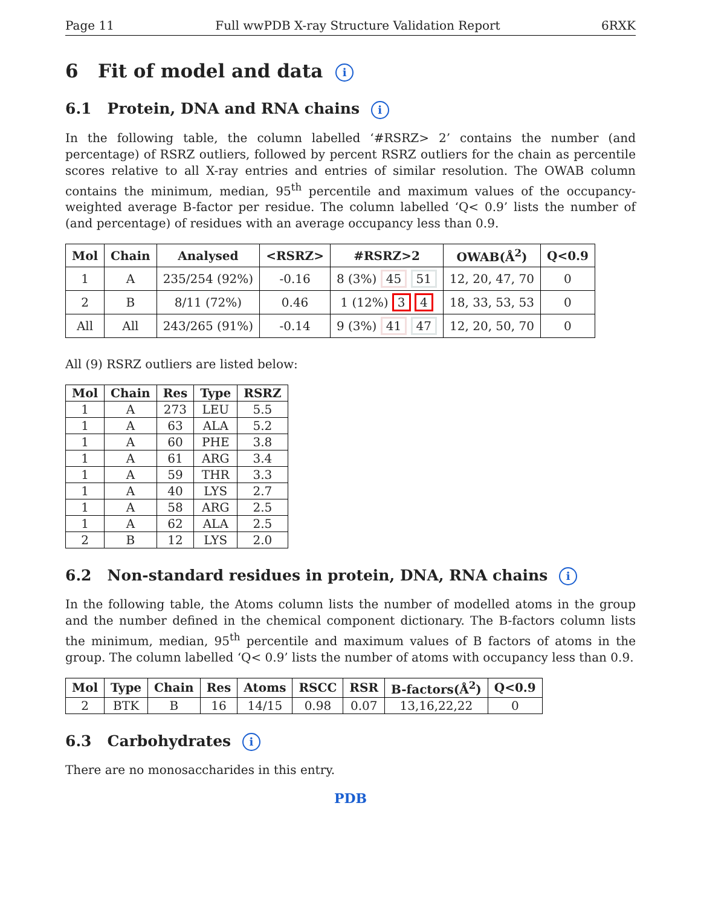Page 11 Full wwPDB X-ray Structure Validation Report 6RXK
6 Fit of model and data i
6.1 Protein, DNA and RNA chains i
In the following table, the column labelled ‘#RSRZ> 2’ contains the number (and percentage) of RSRZ outliers, followed by percent RSRZ outliers for the chain as percentile scores relative to all X-ray entries and entries of similar resolution. The OWAB column contains the minimum, median, 95<sup>th</sup> percentile and maximum values of the occupancy-weighted average B-factor per residue. The column labelled ‘Q< 0.9’ lists the number of (and percentage) of residues with an average occupancy less than 0.9.
| Mol | Chain | Analysed | <RSRZ> | #RSRZ>2 | OWAB(Å<sup>2</sup>) | Q<0.9 |
| --- | --- | --- | --- | --- | --- | --- |
| 1 | A | 235/254 (92%) | -0.16 | 8 (3%) 45 51 | 12, 20, 47, 70 | 0 |
| 2 | B | 8/11 (72%) | 0.46 | 1 (12%) 3 4 | 18, 33, 53, 53 | 0 |
| All | All | 243/265 (91%) | -0.14 | 9 (3%) 41 47 | 12, 20, 50, 70 | 0 |
All (9) RSRZ outliers are listed below:
| Mol | Chain | Res | Type | RSRZ |
| --- | --- | --- | --- | --- |
| 1 | A | 273 | LEU | 5.5 |
| 1 | A | 63 | ALA | 5.2 |
| 1 | A | 60 | PHE | 3.8 |
| 1 | A | 61 | ARG | 3.4 |
| 1 | A | 59 | THR | 3.3 |
| 1 | A | 40 | LYS | 2.7 |
| 1 | A | 58 | ARG | 2.5 |
| 1 | A | 62 | ALA | 2.5 |
| 2 | B | 12 | LYS | 2.0 |
6.2 Non-standard residues in protein, DNA, RNA chains i
In the following table, the Atoms column lists the number of modelled atoms in the group and the number defined in the chemical component dictionary. The B-factors column lists the minimum, median, 95<sup>th</sup> percentile and maximum values of B factors of atoms in the group. The column labelled ‘Q< 0.9’ lists the number of atoms with occupancy less than 0.9.
| Mol | Type | Chain | Res | Atoms | RSCC | RSR | B-factors(Å<sup>2</sup>) | Q<0.9 |
| --- | --- | --- | --- | --- | --- | --- | --- | --- |
| 2 | BTK | B | 16 | 14/15 | 0.98 | 0.07 | 13,16,22,22 | 0 |
6.3 Carbohydrates i
There are no monosaccharides in this entry.
PDB